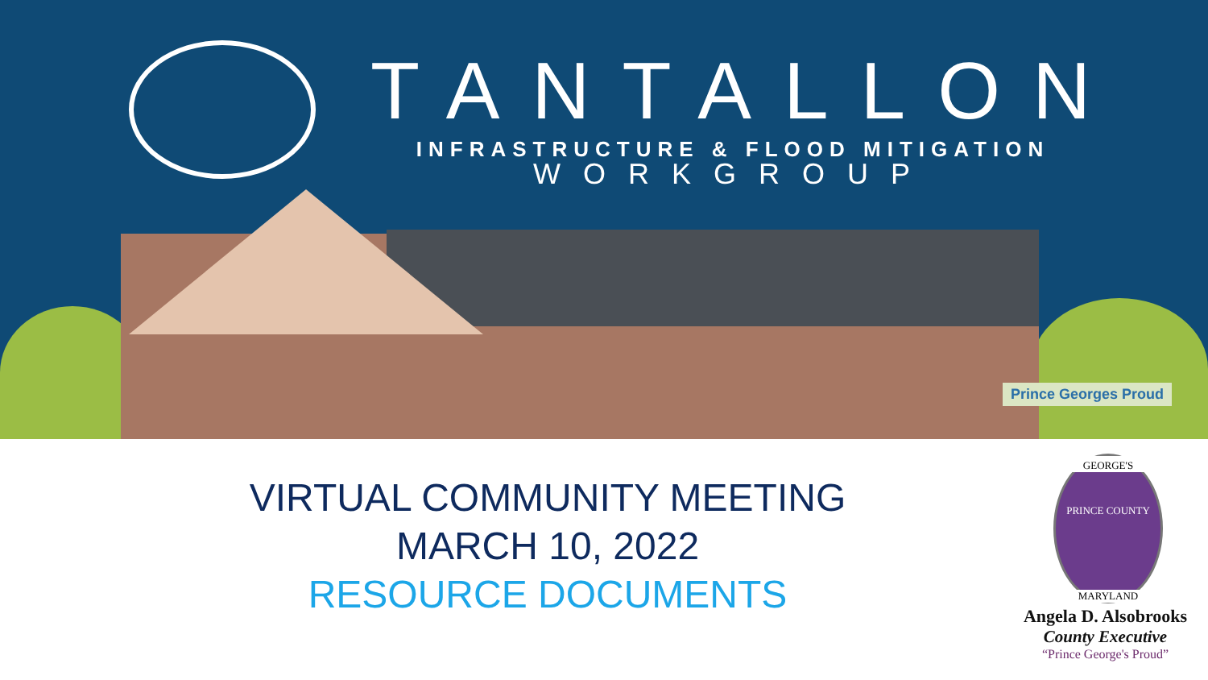TANTALLON
INFRASTRUCTURE & FLOOD MITIGATION
WORKGROUP
Prince Georges Proud
VIRTUAL COMMUNITY MEETING
MARCH 10, 2022
RESOURCE DOCUMENTS
GEORGE'S
PRINCE COUNTY
MARYLAND
Angela D. Alsobrooks
County Executive
“Prince George's Proud”